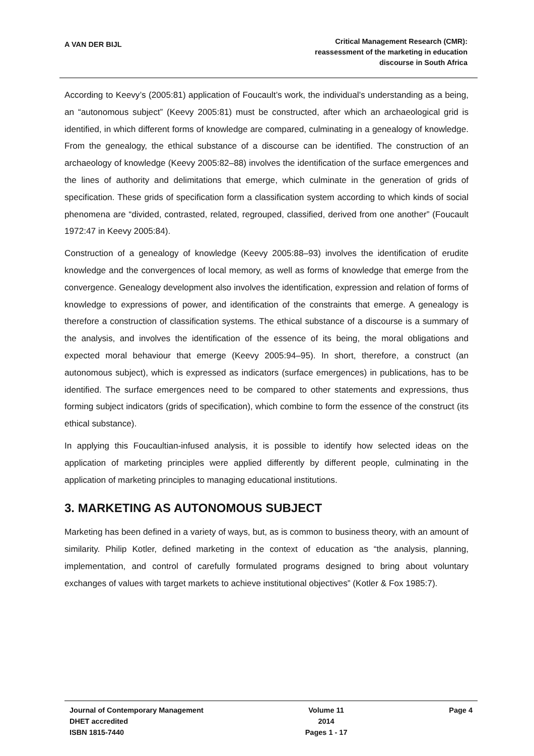A VAN DER BIJL
Critical Management Research (CMR):
reassessment of the marketing in education
discourse in South Africa
According to Keevy’s (2005:81) application of Foucault’s work, the individual’s understanding as a being, an “autonomous subject” (Keevy 2005:81) must be constructed, after which an archaeological grid is identified, in which different forms of knowledge are compared, culminating in a genealogy of knowledge. From the genealogy, the ethical substance of a discourse can be identified. The construction of an archaeology of knowledge (Keevy 2005:82–88) involves the identification of the surface emergences and the lines of authority and delimitations that emerge, which culminate in the generation of grids of specification. These grids of specification form a classification system according to which kinds of social phenomena are “divided, contrasted, related, regrouped, classified, derived from one another” (Foucault 1972:47 in Keevy 2005:84).
Construction of a genealogy of knowledge (Keevy 2005:88–93) involves the identification of erudite knowledge and the convergences of local memory, as well as forms of knowledge that emerge from the convergence. Genealogy development also involves the identification, expression and relation of forms of knowledge to expressions of power, and identification of the constraints that emerge. A genealogy is therefore a construction of classification systems. The ethical substance of a discourse is a summary of the analysis, and involves the identification of the essence of its being, the moral obligations and expected moral behaviour that emerge (Keevy 2005:94–95). In short, therefore, a construct (an autonomous subject), which is expressed as indicators (surface emergences) in publications, has to be identified. The surface emergences need to be compared to other statements and expressions, thus forming subject indicators (grids of specification), which combine to form the essence of the construct (its ethical substance).
In applying this Foucaultian-infused analysis, it is possible to identify how selected ideas on the application of marketing principles were applied differently by different people, culminating in the application of marketing principles to managing educational institutions.
3. MARKETING AS AUTONOMOUS SUBJECT
Marketing has been defined in a variety of ways, but, as is common to business theory, with an amount of similarity. Philip Kotler, defined marketing in the context of education as “the analysis, planning, implementation, and control of carefully formulated programs designed to bring about voluntary exchanges of values with target markets to achieve institutional objectives” (Kotler & Fox 1985:7).
Journal of Contemporary Management
DHET accredited
ISBN 1815-7440
Volume 11
2014
Pages 1 - 17
Page 4